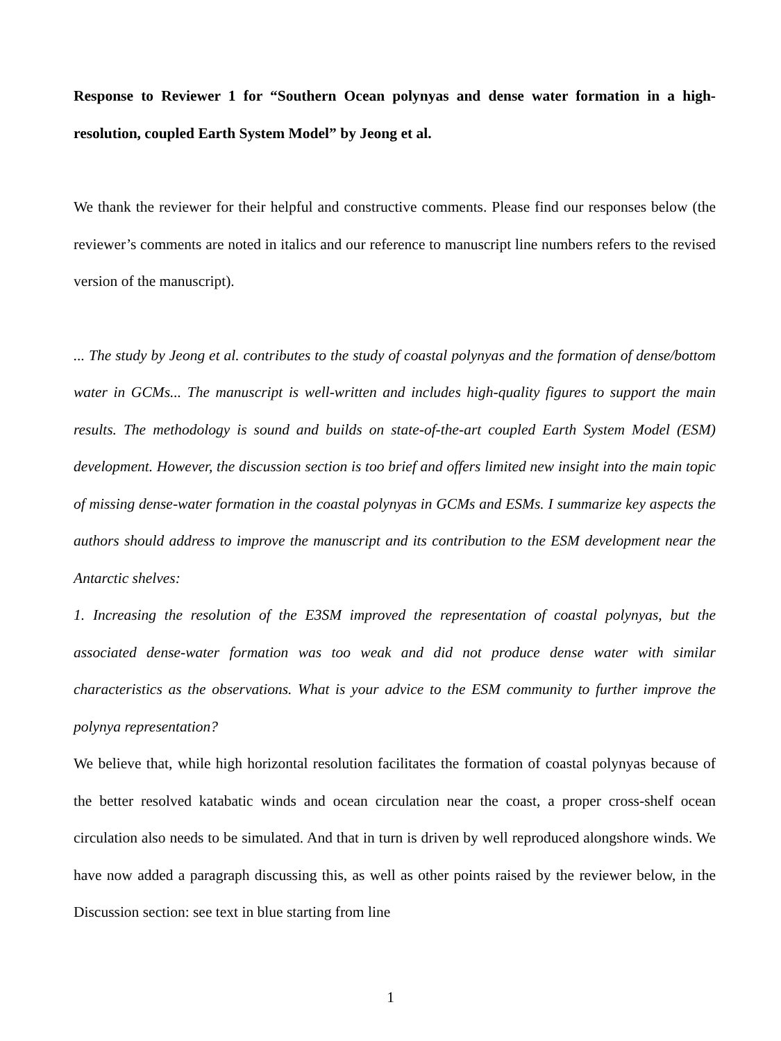Response to Reviewer 1 for “Southern Ocean polynyas and dense water formation in a high-resolution, coupled Earth System Model” by Jeong et al.
We thank the reviewer for their helpful and constructive comments. Please find our responses below (the reviewer’s comments are noted in italics and our reference to manuscript line numbers refers to the revised version of the manuscript).
... The study by Jeong et al. contributes to the study of coastal polynyas and the formation of dense/bottom water in GCMs... The manuscript is well-written and includes high-quality figures to support the main results. The methodology is sound and builds on state-of-the-art coupled Earth System Model (ESM) development. However, the discussion section is too brief and offers limited new insight into the main topic of missing dense-water formation in the coastal polynyas in GCMs and ESMs. I summarize key aspects the authors should address to improve the manuscript and its contribution to the ESM development near the Antarctic shelves:
1. Increasing the resolution of the E3SM improved the representation of coastal polynyas, but the associated dense-water formation was too weak and did not produce dense water with similar characteristics as the observations. What is your advice to the ESM community to further improve the polynya representation?
We believe that, while high horizontal resolution facilitates the formation of coastal polynyas because of the better resolved katabatic winds and ocean circulation near the coast, a proper cross-shelf ocean circulation also needs to be simulated. And that in turn is driven by well reproduced alongshore winds. We have now added a paragraph discussing this, as well as other points raised by the reviewer below, in the Discussion section: see text in blue starting from line
1